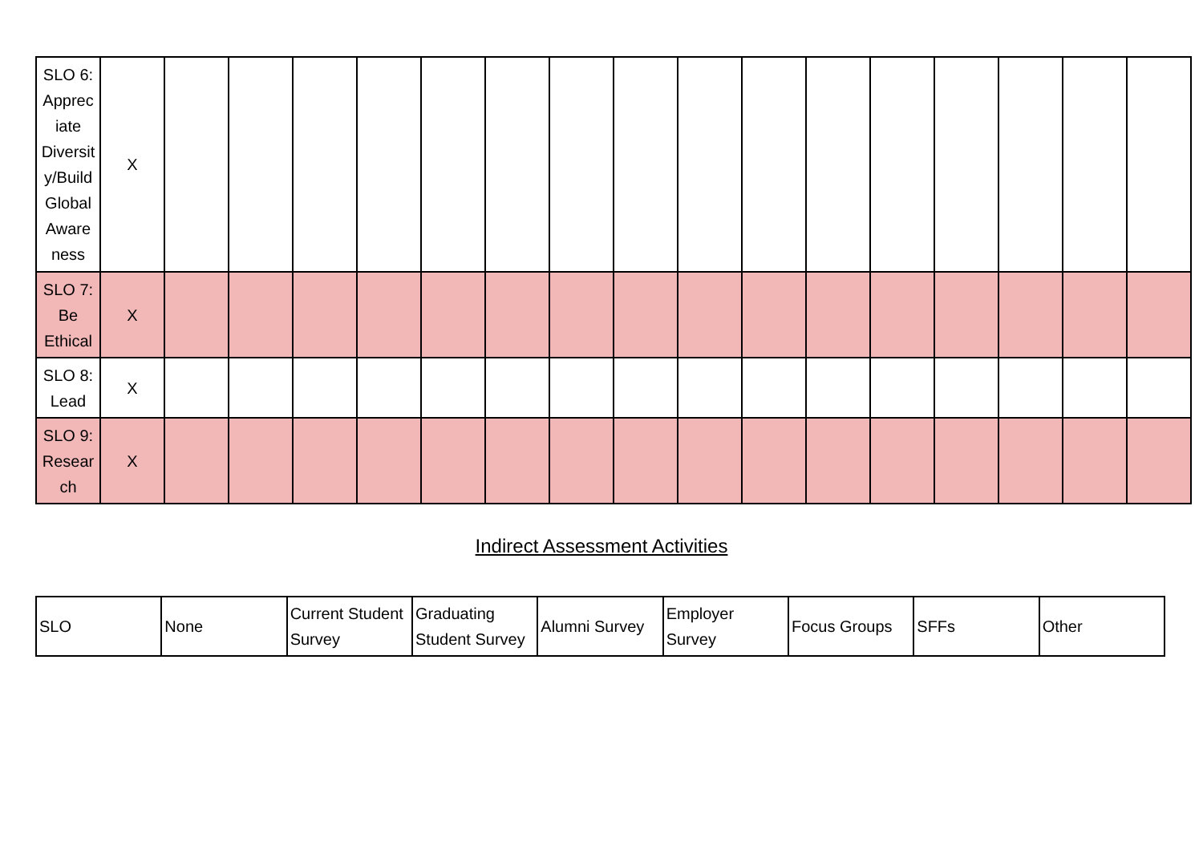| SLO 6: Apprec iate Diversit y/Build Global Aware ness | X | | | | | | | | | | | | | | | | |
| SLO 7: Be Ethical | X | | | | | | | | | | | | | | | | |
| SLO 8: Lead | X | | | | | | | | | | | | | | | | |
| SLO 9: Resear ch | X | | | | | | | | | | | | | | | | |
Indirect Assessment Activities
| SLO | None | Current Student Survey | Graduating Student Survey | Alumni Survey | Employer Survey | Focus Groups | SFFs | Other |